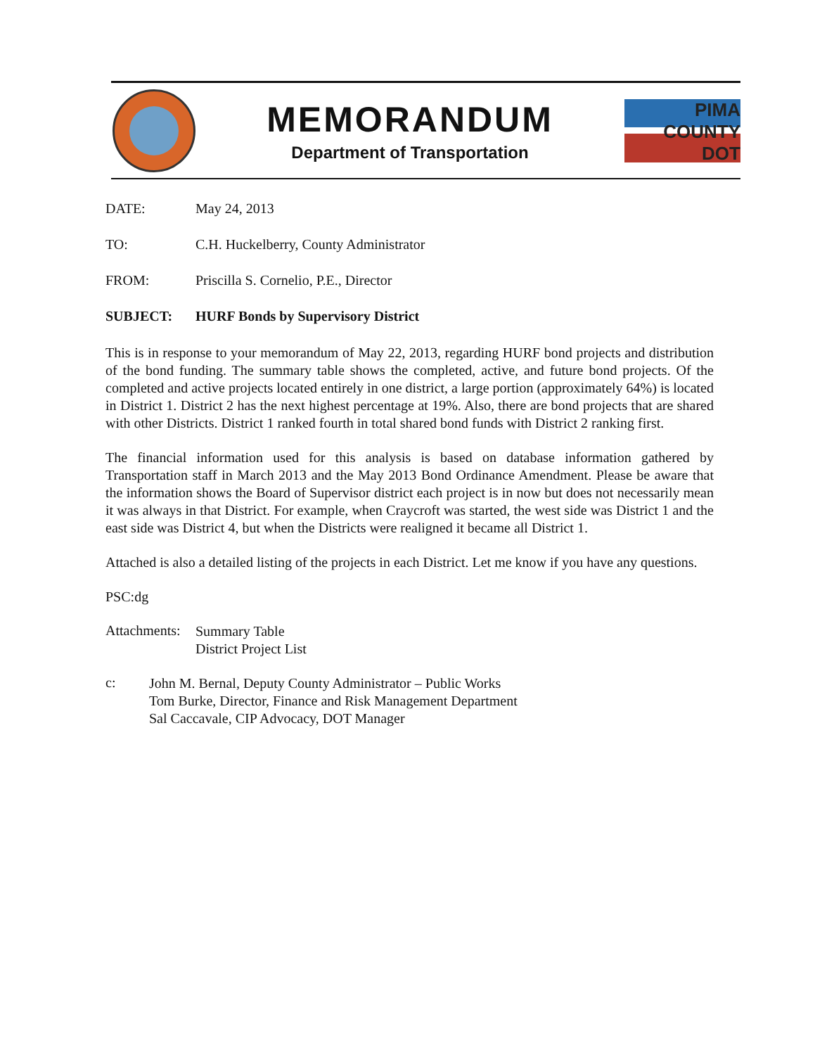MEMORANDUM
Department of Transportation
PIMA COUNTY DOT
DATE: May 24, 2013
TO: C.H. Huckelberry, County Administrator
FROM: Priscilla S. Cornelio, P.E., Director
SUBJECT: HURF Bonds by Supervisory District
This is in response to your memorandum of May 22, 2013, regarding HURF bond projects and distribution of the bond funding. The summary table shows the completed, active, and future bond projects. Of the completed and active projects located entirely in one district, a large portion (approximately 64%) is located in District 1. District 2 has the next highest percentage at 19%. Also, there are bond projects that are shared with other Districts. District 1 ranked fourth in total shared bond funds with District 2 ranking first.
The financial information used for this analysis is based on database information gathered by Transportation staff in March 2013 and the May 2013 Bond Ordinance Amendment. Please be aware that the information shows the Board of Supervisor district each project is in now but does not necessarily mean it was always in that District. For example, when Craycroft was started, the west side was District 1 and the east side was District 4, but when the Districts were realigned it became all District 1.
Attached is also a detailed listing of the projects in each District. Let me know if you have any questions.
PSC:dg
Attachments:
Summary Table
District Project List
c:
John M. Bernal, Deputy County Administrator – Public Works
Tom Burke, Director, Finance and Risk Management Department
Sal Caccavale, CIP Advocacy, DOT Manager